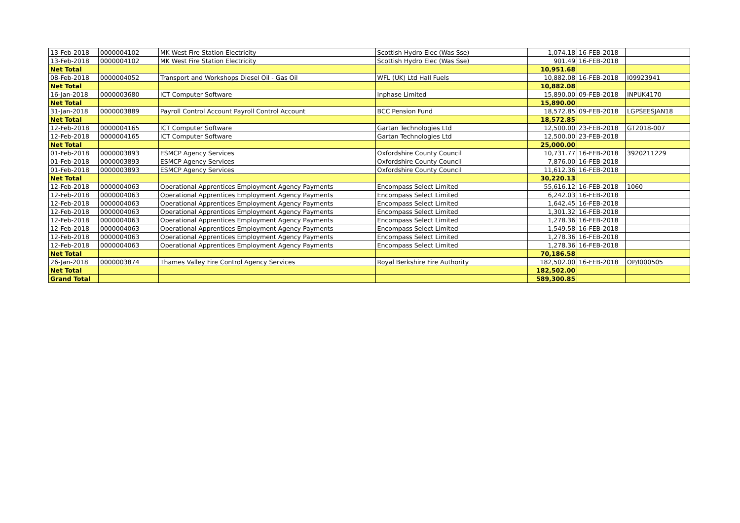| 13-Feb-2018 | 0000004102 | MK West Fire Station Electricity | Scottish Hydro Elec (Was Sse) | 1,074.18 | 16-FEB-2018 | |
| 13-Feb-2018 | 0000004102 | MK West Fire Station Electricity | Scottish Hydro Elec (Was Sse) | 901.49 | 16-FEB-2018 | |
| Net Total | | | | 10,951.68 | | |
| 08-Feb-2018 | 0000004052 | Transport and Workshops Diesel Oil - Gas Oil | WFL (UK) Ltd Hall Fuels | 10,882.08 | 16-FEB-2018 | I09923941 |
| Net Total | | | | 10,882.08 | | |
| 16-Jan-2018 | 0000003680 | ICT Computer Software | Inphase Limited | 15,890.00 | 09-FEB-2018 | INPUK4170 |
| Net Total | | | | 15,890.00 | | |
| 31-Jan-2018 | 0000003889 | Payroll Control Account Payroll Control Account | BCC Pension Fund | 18,572.85 | 09-FEB-2018 | LGPSEESJAN18 |
| Net Total | | | | 18,572.85 | | |
| 12-Feb-2018 | 0000004165 | ICT Computer Software | Gartan Technologies Ltd | 12,500.00 | 23-FEB-2018 | GT2018-007 |
| 12-Feb-2018 | 0000004165 | ICT Computer Software | Gartan Technologies Ltd | 12,500.00 | 23-FEB-2018 | |
| Net Total | | | | 25,000.00 | | |
| 01-Feb-2018 | 0000003893 | ESMCP Agency Services | Oxfordshire County Council | 10,731.77 | 16-FEB-2018 | 3920211229 |
| 01-Feb-2018 | 0000003893 | ESMCP Agency Services | Oxfordshire County Council | 7,876.00 | 16-FEB-2018 | |
| 01-Feb-2018 | 0000003893 | ESMCP Agency Services | Oxfordshire County Council | 11,612.36 | 16-FEB-2018 | |
| Net Total | | | | 30,220.13 | | |
| 12-Feb-2018 | 0000004063 | Operational Apprentices Employment Agency Payments | Encompass Select Limited | 55,616.12 | 16-FEB-2018 | 1060 |
| 12-Feb-2018 | 0000004063 | Operational Apprentices Employment Agency Payments | Encompass Select Limited | 6,242.03 | 16-FEB-2018 | |
| 12-Feb-2018 | 0000004063 | Operational Apprentices Employment Agency Payments | Encompass Select Limited | 1,642.45 | 16-FEB-2018 | |
| 12-Feb-2018 | 0000004063 | Operational Apprentices Employment Agency Payments | Encompass Select Limited | 1,301.32 | 16-FEB-2018 | |
| 12-Feb-2018 | 0000004063 | Operational Apprentices Employment Agency Payments | Encompass Select Limited | 1,278.36 | 16-FEB-2018 | |
| 12-Feb-2018 | 0000004063 | Operational Apprentices Employment Agency Payments | Encompass Select Limited | 1,549.58 | 16-FEB-2018 | |
| 12-Feb-2018 | 0000004063 | Operational Apprentices Employment Agency Payments | Encompass Select Limited | 1,278.36 | 16-FEB-2018 | |
| 12-Feb-2018 | 0000004063 | Operational Apprentices Employment Agency Payments | Encompass Select Limited | 1,278.36 | 16-FEB-2018 | |
| Net Total | | | | 70,186.58 | | |
| 26-Jan-2018 | 0000003874 | Thames Valley Fire Control Agency Services | Royal Berkshire Fire Authority | 182,502.00 | 16-FEB-2018 | OP/I000505 |
| Net Total | | | | 182,502.00 | | |
| Grand Total | | | | 589,300.85 | | |